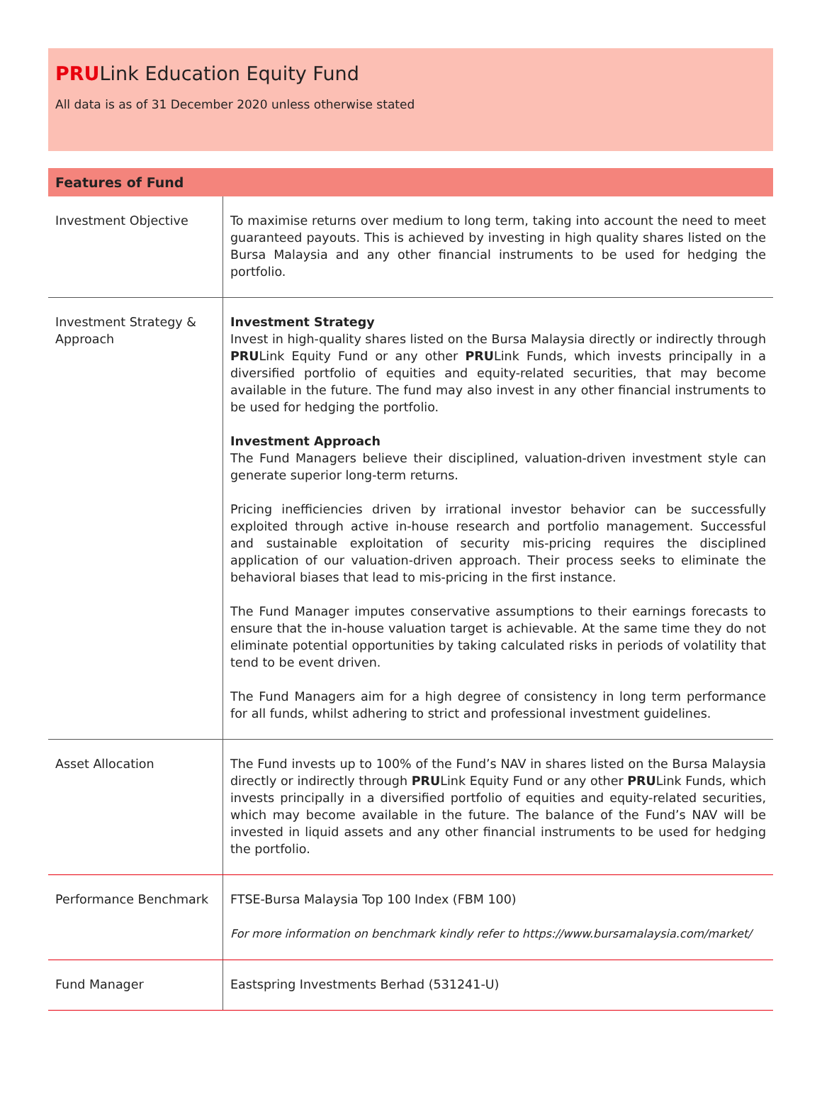PRULink Education Equity Fund
All data is as of 31 December 2020 unless otherwise stated
| Features of Fund | |
| --- | --- |
| Investment Objective | To maximise returns over medium to long term, taking into account the need to meet guaranteed payouts. This is achieved by investing in high quality shares listed on the Bursa Malaysia and any other financial instruments to be used for hedging the portfolio. |
| Investment Strategy & Approach | Investment Strategy Invest in high-quality shares listed on the Bursa Malaysia directly or indirectly through PRU Link Equity Fund or any other PRU Link Funds, which invests principally in a diversified portfolio of equities and equity-related securities, that may become available in the future. The fund may also invest in any other financial instruments to be used for hedging the portfolio. Investment Approach The Fund Managers believe their disciplined, valuation-driven investment style can generate superior long-term returns. Pricing inefficiencies driven by irrational investor behavior can be successfully exploited through active in-house research and portfolio management. Successful and sustainable exploitation of security mis-pricing requires the disciplined application of our valuation-driven approach. Their process seeks to eliminate the behavioral biases that lead to mis-pricing in the first instance. The Fund Manager imputes conservative assumptions to their earnings forecasts to ensure that the in-house valuation target is achievable. At the same time they do not eliminate potential opportunities by taking calculated risks in periods of volatility that tend to be event driven. The Fund Managers aim for a high degree of consistency in long term performance for all funds, whilst adhering to strict and professional investment guidelines. |
| Asset Allocation | The Fund invests up to 100% of the Fund’s NAV in shares listed on the Bursa Malaysia directly or indirectly through PRU Link Equity Fund or any other PRU Link Funds, which invests principally in a diversified portfolio of equities and equity-related securities, which may become available in the future. The balance of the Fund’s NAV will be invested in liquid assets and any other financial instruments to be used for hedging the portfolio. |
| Performance Benchmark | FTSE-Bursa Malaysia Top 100 Index (FBM 100) For more information on benchmark kindly refer to https://www.bursamalaysia.com/market/ |
| Fund Manager | Eastspring Investments Berhad (531241-U) |